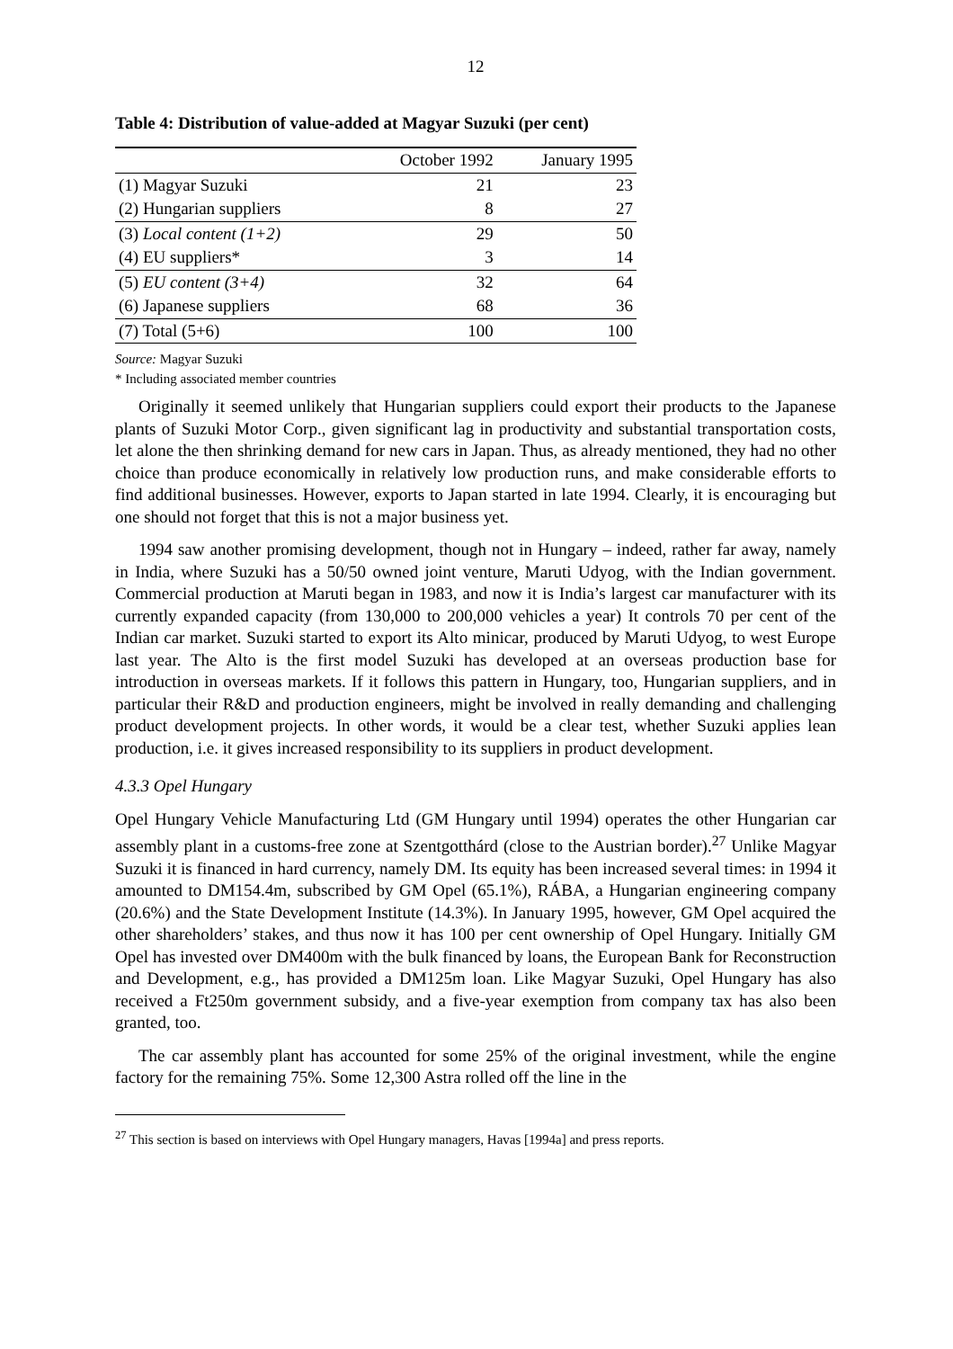12
Table 4: Distribution of value-added at Magyar Suzuki (per cent)
| | October 1992 | January 1995 |
| --- | --- | --- |
| (1) Magyar Suzuki | 21 | 23 |
| (2) Hungarian suppliers | 8 | 27 |
| (3) Local content (1+2) | 29 | 50 |
| (4) EU suppliers* | 3 | 14 |
| (5) EU content (3+4) | 32 | 64 |
| (6) Japanese suppliers | 68 | 36 |
| (7) Total (5+6) | 100 | 100 |
Source: Magyar Suzuki
* Including associated member countries
Originally it seemed unlikely that Hungarian suppliers could export their products to the Japanese plants of Suzuki Motor Corp., given significant lag in productivity and substantial transportation costs, let alone the then shrinking demand for new cars in Japan. Thus, as already mentioned, they had no other choice than produce economically in relatively low production runs, and make considerable efforts to find additional businesses. However, exports to Japan started in late 1994. Clearly, it is encouraging but one should not forget that this is not a major business yet.
1994 saw another promising development, though not in Hungary – indeed, rather far away, namely in India, where Suzuki has a 50/50 owned joint venture, Maruti Udyog, with the Indian government. Commercial production at Maruti began in 1983, and now it is India’s largest car manufacturer with its currently expanded capacity (from 130,000 to 200,000 vehicles a year) It controls 70 per cent of the Indian car market. Suzuki started to export its Alto minicar, produced by Maruti Udyog, to west Europe last year. The Alto is the first model Suzuki has developed at an overseas production base for introduction in overseas markets. If it follows this pattern in Hungary, too, Hungarian suppliers, and in particular their R&D and production engineers, might be involved in really demanding and challenging product development projects. In other words, it would be a clear test, whether Suzuki applies lean production, i.e. it gives increased responsibility to its suppliers in product development.
4.3.3 Opel Hungary
Opel Hungary Vehicle Manufacturing Ltd (GM Hungary until 1994) operates the other Hungarian car assembly plant in a customs-free zone at Szentgotthárd (close to the Austrian border).<sup>27</sup> Unlike Magyar Suzuki it is financed in hard currency, namely DM. Its equity has been increased several times: in 1994 it amounted to DM154.4m, subscribed by GM Opel (65.1%), RÁBA, a Hungarian engineering company (20.6%) and the State Development Institute (14.3%). In January 1995, however, GM Opel acquired the other shareholders’ stakes, and thus now it has 100 per cent ownership of Opel Hungary. Initially GM Opel has invested over DM400m with the bulk financed by loans, the European Bank for Reconstruction and Development, e.g., has provided a DM125m loan. Like Magyar Suzuki, Opel Hungary has also received a Ft250m government subsidy, and a five-year exemption from company tax has also been granted, too.
The car assembly plant has accounted for some 25% of the original investment, while the engine factory for the remaining 75%. Some 12,300 Astra rolled off the line in the
<sup>27</sup> This section is based on interviews with Opel Hungary managers, Havas [1994a] and press reports.